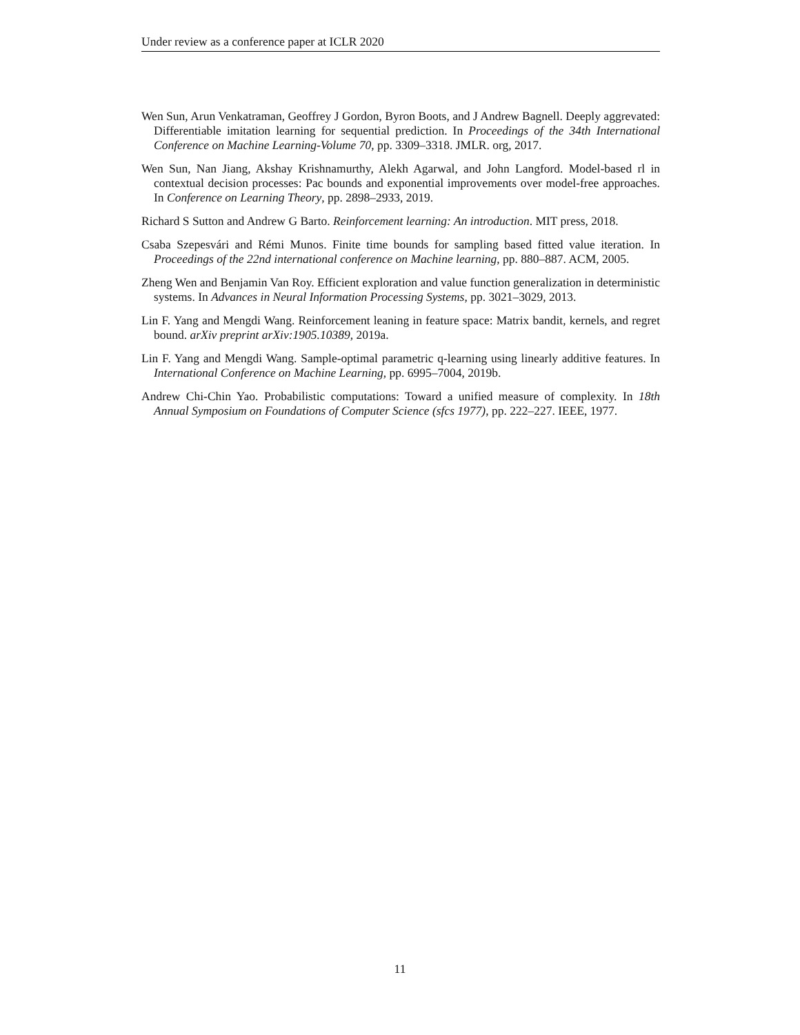Under review as a conference paper at ICLR 2020
Wen Sun, Arun Venkatraman, Geoffrey J Gordon, Byron Boots, and J Andrew Bagnell. Deeply aggrevated: Differentiable imitation learning for sequential prediction. In Proceedings of the 34th International Conference on Machine Learning-Volume 70, pp. 3309–3318. JMLR. org, 2017.
Wen Sun, Nan Jiang, Akshay Krishnamurthy, Alekh Agarwal, and John Langford. Model-based rl in contextual decision processes: Pac bounds and exponential improvements over model-free approaches. In Conference on Learning Theory, pp. 2898–2933, 2019.
Richard S Sutton and Andrew G Barto. Reinforcement learning: An introduction. MIT press, 2018.
Csaba Szepesvári and Rémi Munos. Finite time bounds for sampling based fitted value iteration. In Proceedings of the 22nd international conference on Machine learning, pp. 880–887. ACM, 2005.
Zheng Wen and Benjamin Van Roy. Efficient exploration and value function generalization in deterministic systems. In Advances in Neural Information Processing Systems, pp. 3021–3029, 2013.
Lin F. Yang and Mengdi Wang. Reinforcement leaning in feature space: Matrix bandit, kernels, and regret bound. arXiv preprint arXiv:1905.10389, 2019a.
Lin F. Yang and Mengdi Wang. Sample-optimal parametric q-learning using linearly additive features. In International Conference on Machine Learning, pp. 6995–7004, 2019b.
Andrew Chi-Chin Yao. Probabilistic computations: Toward a unified measure of complexity. In 18th Annual Symposium on Foundations of Computer Science (sfcs 1977), pp. 222–227. IEEE, 1977.
11